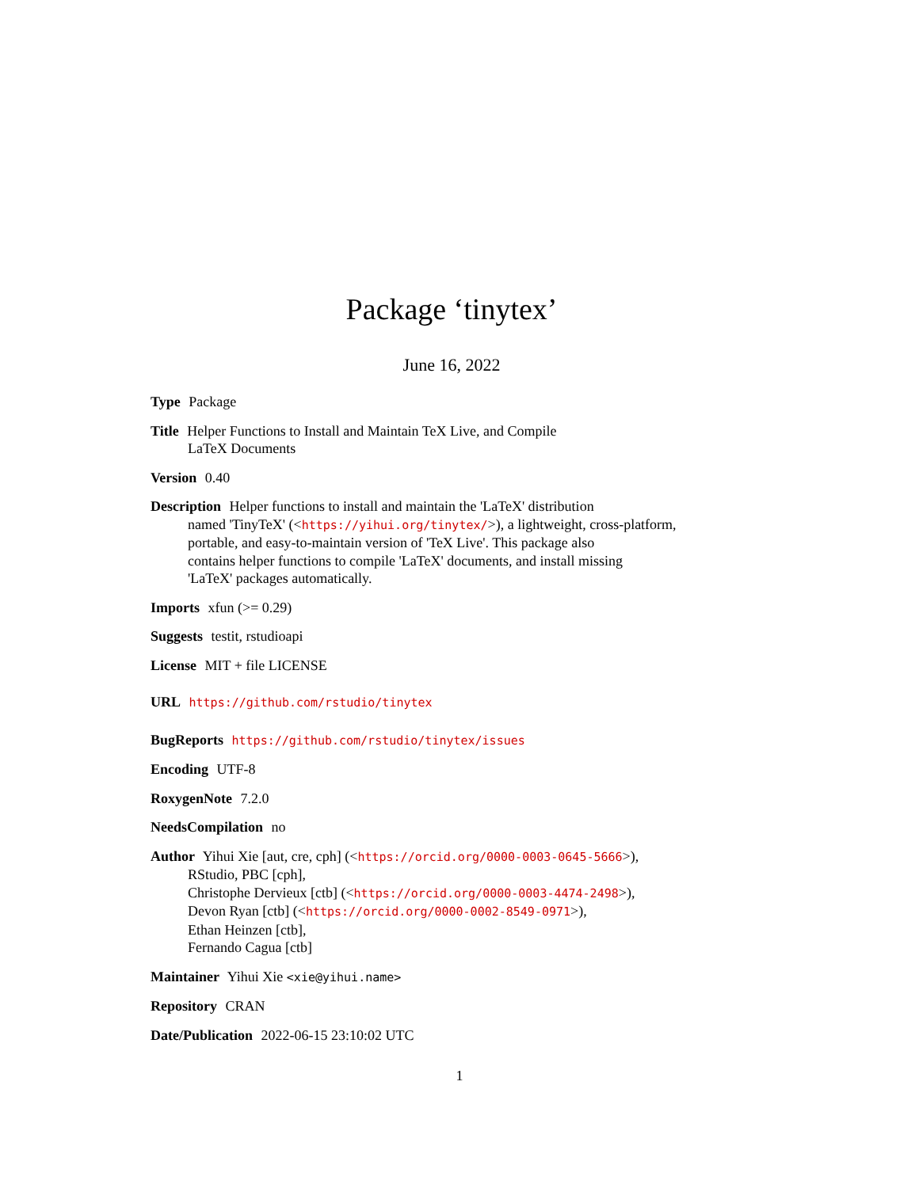Package ‘tinytex’
June 16, 2022
Type Package
Title Helper Functions to Install and Maintain TeX Live, and Compile
LaTeX Documents
Version 0.40
Description Helper functions to install and maintain the 'LaTeX' distribution
named 'TinyTeX' (<https://yihui.org/tinytex/>), a lightweight, cross-platform,
portable, and easy-to-maintain version of 'TeX Live'. This package also
contains helper functions to compile 'LaTeX' documents, and install missing
'LaTeX' packages automatically.
Imports xfun (>= 0.29)
Suggests testit, rstudioapi
License MIT + file LICENSE
URL https://github.com/rstudio/tinytex
BugReports https://github.com/rstudio/tinytex/issues
Encoding UTF-8
RoxygenNote 7.2.0
NeedsCompilation no
Author Yihui Xie [aut, cre, cph] (<https://orcid.org/0000-0003-0645-5666>),
RStudio, PBC [cph],
Christophe Dervieux [ctb] (<https://orcid.org/0000-0003-4474-2498>),
Devon Ryan [ctb] (<https://orcid.org/0000-0002-8549-0971>),
Ethan Heinzen [ctb],
Fernando Cagua [ctb]
Maintainer Yihui Xie <xie@yihui.name>
Repository CRAN
Date/Publication 2022-06-15 23:10:02 UTC
1